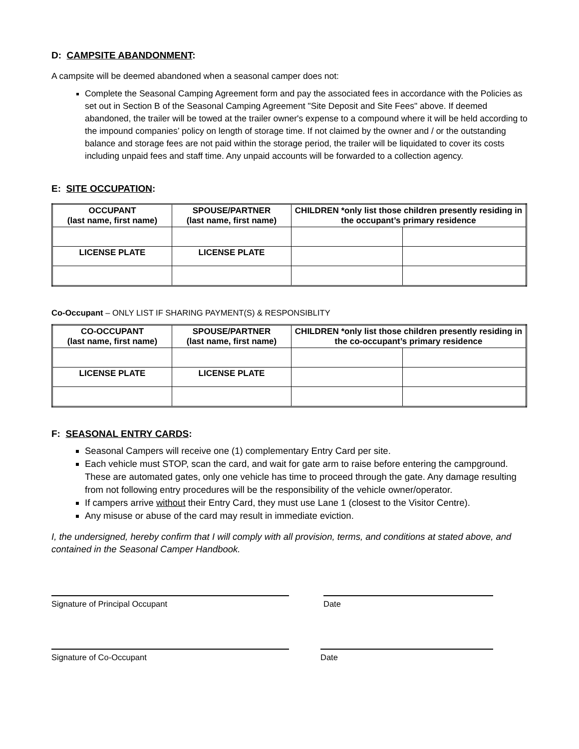D: CAMPSITE ABANDONMENT:
A campsite will be deemed abandoned when a seasonal camper does not:
Complete the Seasonal Camping Agreement form and pay the associated fees in accordance with the Policies as set out in Section B of the Seasonal Camping Agreement "Site Deposit and Site Fees" above. If deemed abandoned, the trailer will be towed at the trailer owner's expense to a compound where it will be held according to the impound companies’ policy on length of storage time. If not claimed by the owner and / or the outstanding balance and storage fees are not paid within the storage period, the trailer will be liquidated to cover its costs including unpaid fees and staff time. Any unpaid accounts will be forwarded to a collection agency.
E: SITE OCCUPATION:
| OCCUPANT (last name, first name) | SPOUSE/PARTNER (last name, first name) | CHILDREN *only list those children presently residing in the occupant’s primary residence | |
| --- | --- | --- | --- |
| LICENSE PLATE | LICENSE PLATE | | |
Co-Occupant – ONLY LIST IF SHARING PAYMENT(S) & RESPONSIBLITY
| CO-OCCUPANT (last name, first name) | SPOUSE/PARTNER (last name, first name) | CHILDREN *only list those children presently residing in the co-occupant’s primary residence | |
| --- | --- | --- | --- |
| LICENSE PLATE | LICENSE PLATE | | |
F: SEASONAL ENTRY CARDS:
Seasonal Campers will receive one (1) complementary Entry Card per site.
Each vehicle must STOP, scan the card, and wait for gate arm to raise before entering the campground. These are automated gates, only one vehicle has time to proceed through the gate. Any damage resulting from not following entry procedures will be the responsibility of the vehicle owner/operator.
If campers arrive without their Entry Card, they must use Lane 1 (closest to the Visitor Centre).
Any misuse or abuse of the card may result in immediate eviction.
I, the undersigned, hereby confirm that I will comply with all provision, terms, and conditions at stated above, and contained in the Seasonal Camper Handbook.
Signature of Principal Occupant Date
Signature of Co-Occupant Date